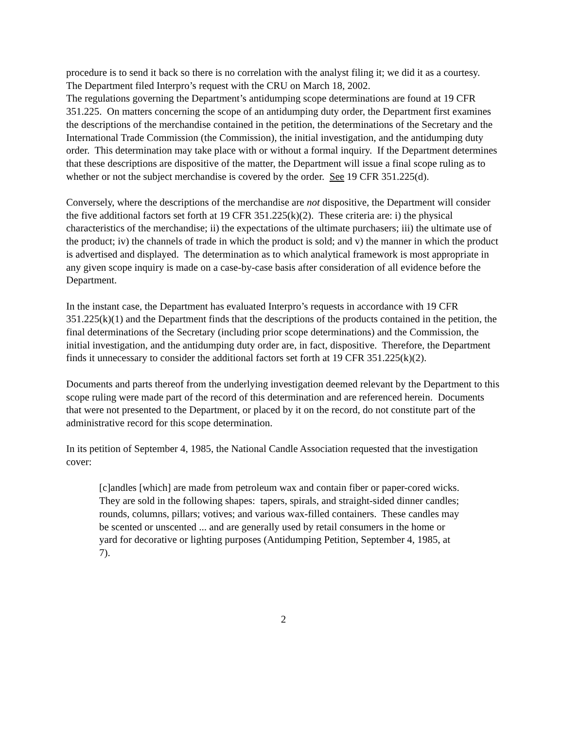procedure is to send it back so there is no correlation with the analyst filing it; we did it as a courtesy. The Department filed Interpro’s request with the CRU on March 18, 2002.
The regulations governing the Department’s antidumping scope determinations are found at 19 CFR 351.225. On matters concerning the scope of an antidumping duty order, the Department first examines the descriptions of the merchandise contained in the petition, the determinations of the Secretary and the International Trade Commission (the Commission), the initial investigation, and the antidumping duty order. This determination may take place with or without a formal inquiry. If the Department determines that these descriptions are dispositive of the matter, the Department will issue a final scope ruling as to whether or not the subject merchandise is covered by the order. See 19 CFR 351.225(d).
Conversely, where the descriptions of the merchandise are not dispositive, the Department will consider the five additional factors set forth at 19 CFR 351.225(k)(2). These criteria are: i) the physical characteristics of the merchandise; ii) the expectations of the ultimate purchasers; iii) the ultimate use of the product; iv) the channels of trade in which the product is sold; and v) the manner in which the product is advertised and displayed. The determination as to which analytical framework is most appropriate in any given scope inquiry is made on a case-by-case basis after consideration of all evidence before the Department.
In the instant case, the Department has evaluated Interpro’s requests in accordance with 19 CFR 351.225(k)(1) and the Department finds that the descriptions of the products contained in the petition, the final determinations of the Secretary (including prior scope determinations) and the Commission, the initial investigation, and the antidumping duty order are, in fact, dispositive. Therefore, the Department finds it unnecessary to consider the additional factors set forth at 19 CFR 351.225(k)(2).
Documents and parts thereof from the underlying investigation deemed relevant by the Department to this scope ruling were made part of the record of this determination and are referenced herein. Documents that were not presented to the Department, or placed by it on the record, do not constitute part of the administrative record for this scope determination.
In its petition of September 4, 1985, the National Candle Association requested that the investigation cover:
[c]andles [which] are made from petroleum wax and contain fiber or paper-cored wicks. They are sold in the following shapes: tapers, spirals, and straight-sided dinner candles; rounds, columns, pillars; votives; and various wax-filled containers. These candles may be scented or unscented ... and are generally used by retail consumers in the home or yard for decorative or lighting purposes (Antidumping Petition, September 4, 1985, at 7).
2